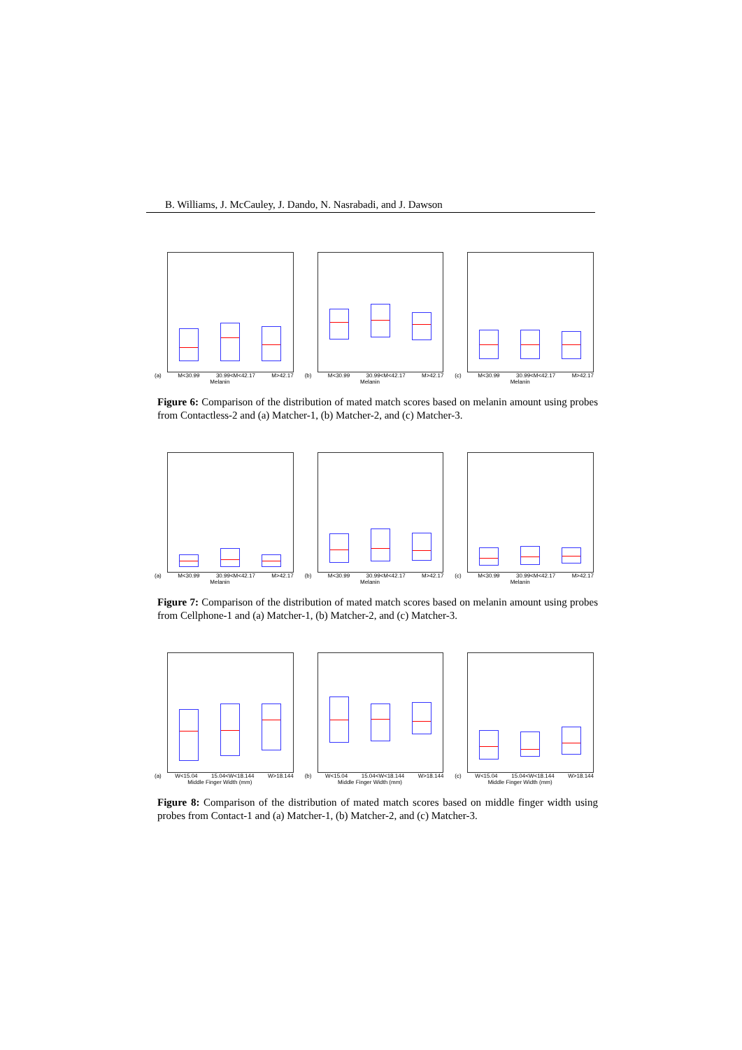B. Williams, J. McCauley, J. Dando, N. Nasrabadi, and J. Dawson
(a) M<30.99 30.99<M<42.17 M>42.17
Melanin
(b) M<30.99 30.99<M<42.17 M>42.17
Melanin
(c) M<30.99 30.99<M<42.17 M>42.17
Melanin
Figure 6: Comparison of the distribution of mated match scores based on melanin amount using probes from Contactless-2 and (a) Matcher-1, (b) Matcher-2, and (c) Matcher-3.
(a) M<30.99 30.99<M<42.17 M>42.17
Melanin
(b) M<30.99 30.99<M<42.17 M>42.17
Melanin
(c) M<30.99 30.99<M<42.17 M>42.17
Melanin
Figure 7: Comparison of the distribution of mated match scores based on melanin amount using probes from Cellphone-1 and (a) Matcher-1, (b) Matcher-2, and (c) Matcher-3.
(a) W<15.04 15.04<W<18.144 W>18.144
Middle Finger Width (mm)
(b) W<15.04 15.04<W<18.144 W>18.144
Middle Finger Width (mm)
(c) W<15.04 15.04<W<18.144 W>18.144
Middle Finger Width (mm)
Figure 8: Comparison of the distribution of mated match scores based on middle finger width using probes from Contact-1 and (a) Matcher-1, (b) Matcher-2, and (c) Matcher-3.